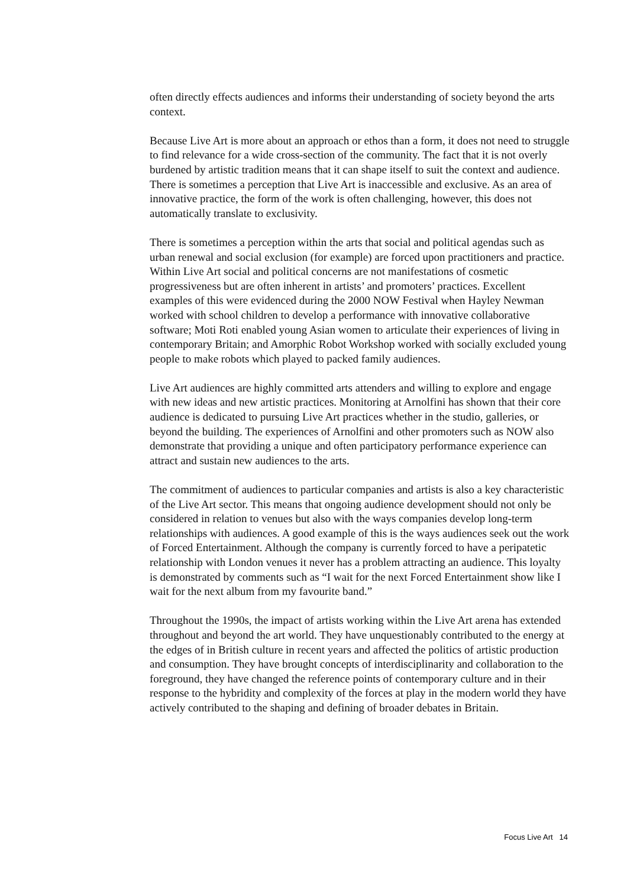often directly effects audiences and informs their understanding of society beyond the arts context.
Because Live Art is more about an approach or ethos than a form, it does not need to struggle to find relevance for a wide cross-section of the community. The fact that it is not overly burdened by artistic tradition means that it can shape itself to suit the context and audience. There is sometimes a perception that Live Art is inaccessible and exclusive. As an area of innovative practice, the form of the work is often challenging, however, this does not automatically translate to exclusivity.
There is sometimes a perception within the arts that social and political agendas such as urban renewal and social exclusion (for example) are forced upon practitioners and practice. Within Live Art social and political concerns are not manifestations of cosmetic progressiveness but are often inherent in artists’ and promoters’ practices. Excellent examples of this were evidenced during the 2000 NOW Festival when Hayley Newman worked with school children to develop a performance with innovative collaborative software; Moti Roti enabled young Asian women to articulate their experiences of living in contemporary Britain; and Amorphic Robot Workshop worked with socially excluded young people to make robots which played to packed family audiences.
Live Art audiences are highly committed arts attenders and willing to explore and engage with new ideas and new artistic practices. Monitoring at Arnolfini has shown that their core audience is dedicated to pursuing Live Art practices whether in the studio, galleries, or beyond the building. The experiences of Arnolfini and other promoters such as NOW also demonstrate that providing a unique and often participatory performance experience can attract and sustain new audiences to the arts.
The commitment of audiences to particular companies and artists is also a key characteristic of the Live Art sector. This means that ongoing audience development should not only be considered in relation to venues but also with the ways companies develop long-term relationships with audiences. A good example of this is the ways audiences seek out the work of Forced Entertainment. Although the company is currently forced to have a peripatetic relationship with London venues it never has a problem attracting an audience. This loyalty is demonstrated by comments such as “I wait for the next Forced Entertainment show like I wait for the next album from my favourite band.”
Throughout the 1990s, the impact of artists working within the Live Art arena has extended throughout and beyond the art world. They have unquestionably contributed to the energy at the edges of in British culture in recent years and affected the politics of artistic production and consumption. They have brought concepts of interdisciplinarity and collaboration to the foreground, they have changed the reference points of contemporary culture and in their response to the hybridity and complexity of the forces at play in the modern world they have actively contributed to the shaping and defining of broader debates in Britain.
Focus Live Art 14